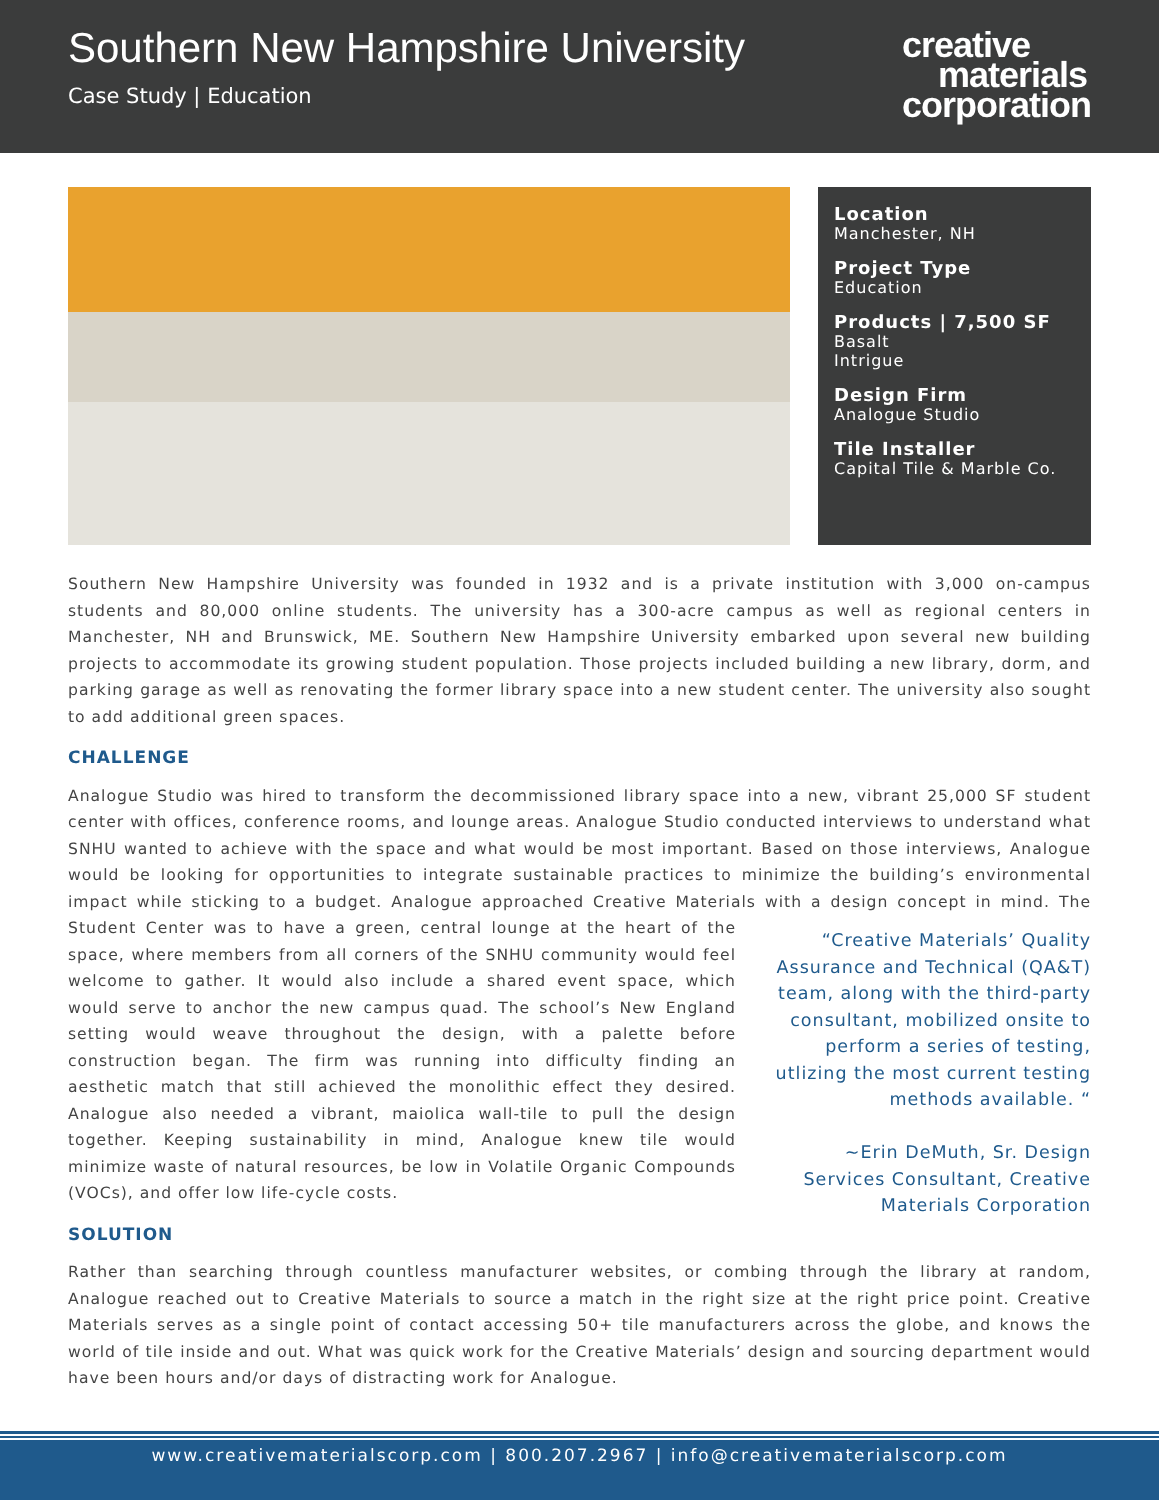Southern New Hampshire University
Case Study | Education
creative
materials
corporation
Location
Manchester, NH
Project Type
Education
Products | 7,500 SF
Basalt
Intrigue
Design Firm
Analogue Studio
Tile Installer
Capital Tile & Marble Co.
Southern New Hampshire University was founded in 1932 and is a private institution with 3,000 on-campus students and 80,000 online students. The university has a 300-acre campus as well as regional centers in Manchester, NH and Brunswick, ME. Southern New Hampshire University embarked upon several new building projects to accommodate its growing student population. Those projects included building a new library, dorm, and parking garage as well as renovating the former library space into a new student center. The university also sought to add additional green spaces.
CHALLENGE
Analogue Studio was hired to transform the decommissioned library space into a new, vibrant 25,000 SF student center with offices, conference rooms, and lounge areas. Analogue Studio conducted interviews to understand what SNHU wanted to achieve with the space and what would be most important. Based on those interviews, Analogue would be looking for opportunities to integrate sustainable practices to minimize the building’s environmental impact while sticking to a budget. Analogue approached Creative Materials with a design concept in mind. “Creative Materials’ Quality Assurance and Technical (QA&T) team, along with the third-party consultant, mobilized onsite to perform a series of testing, utlizing the most current testing methods available. “
~Erin DeMuth, Sr. Design Services Consultant, Creative Materials Corporation The Student Center was to have a green, central lounge at the heart of the space, where members from all corners of the SNHU community would feel welcome to gather. It would also include a shared event space, which would serve to anchor the new campus quad. The school’s New England setting would weave throughout the design, with a palette before construction began. The firm was running into difficulty finding an aesthetic match that still achieved the monolithic effect they desired. Analogue also needed a vibrant, maiolica wall-tile to pull the design together. Keeping sustainability in mind, Analogue knew tile would minimize waste of natural resources, be low in Volatile Organic Compounds (VOCs), and offer low life-cycle costs.
SOLUTION
Rather than searching through countless manufacturer websites, or combing through the library at random, Analogue reached out to Creative Materials to source a match in the right size at the right price point. Creative Materials serves as a single point of contact accessing 50+ tile manufacturers across the globe, and knows the world of tile inside and out. What was quick work for the Creative Materials’ design and sourcing department would have been hours and/or days of distracting work for Analogue.
www.creativematerialscorp.com | 800.207.2967 | info@creativematerialscorp.com